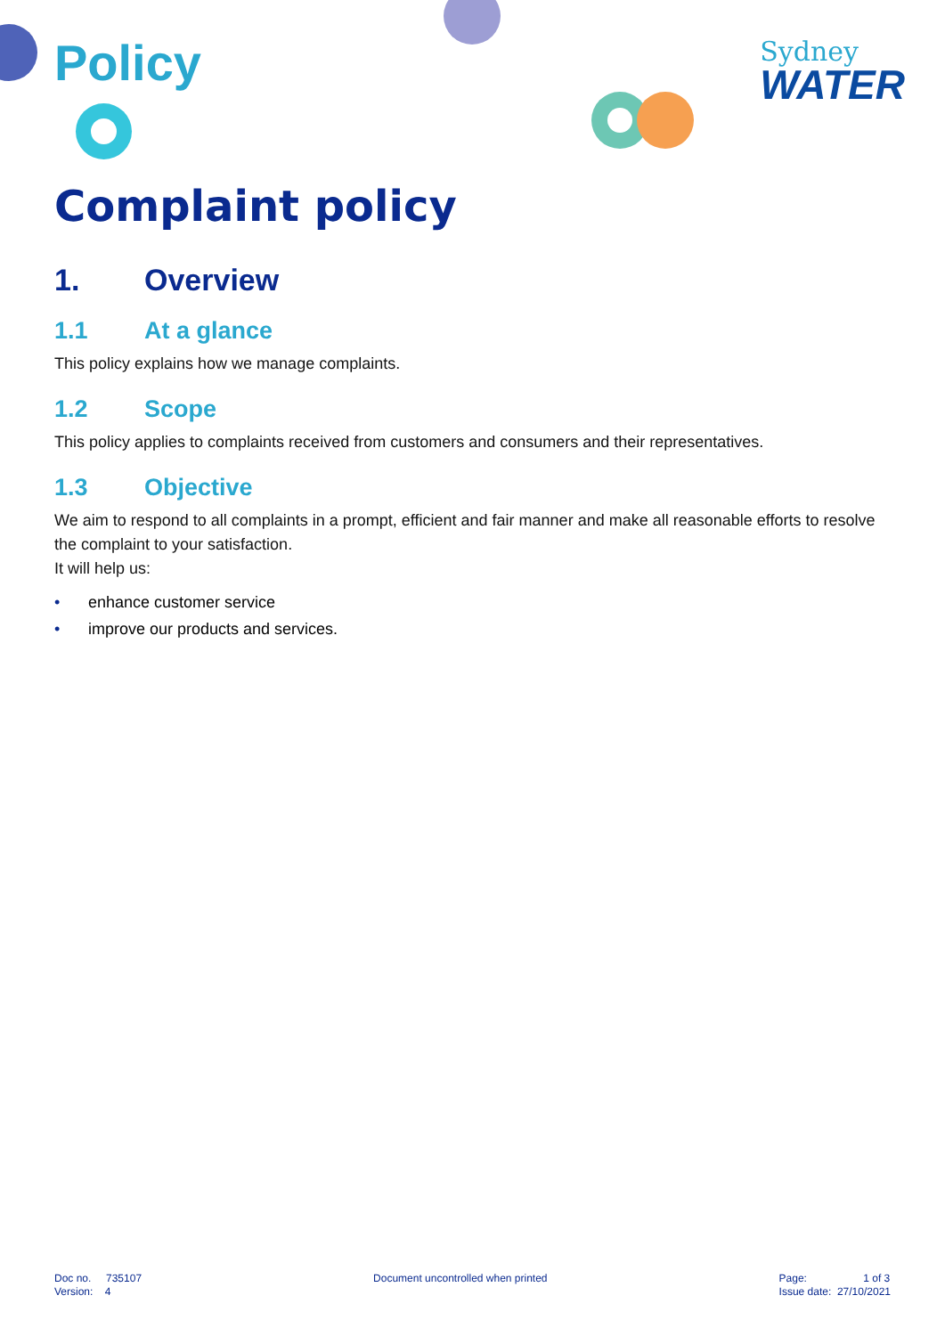Sydney
WATER
Policy
Complaint policy
1. Overview
1.1 At a glance
This policy explains how we manage complaints.
1.2 Scope
This policy applies to complaints received from customers and consumers and their representatives.
1.3 Objective
We aim to respond to all complaints in a prompt, efficient and fair manner and make all reasonable efforts to resolve the complaint to your satisfaction.
It will help us:
• enhance customer service
• improve our products and services.
Doc no. 735107
Version: 4
Document uncontrolled when printed
Page: 1 of 3
Issue date: 27/10/2021